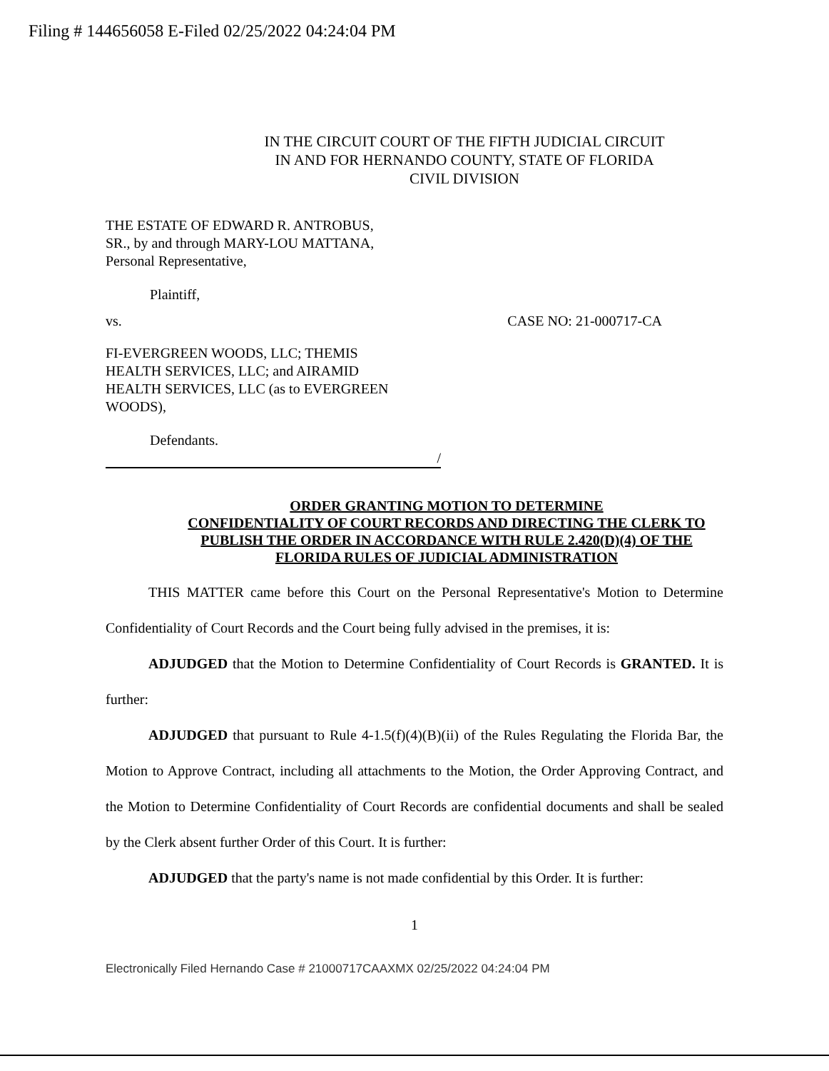Filing # 144656058 E-Filed 02/25/2022 04:24:04 PM
IN THE CIRCUIT COURT OF THE FIFTH JUDICIAL CIRCUIT
IN AND FOR HERNANDO COUNTY, STATE OF FLORIDA
CIVIL DIVISION
THE ESTATE OF EDWARD R. ANTROBUS,
SR., by and through MARY-LOU MATTANA,
Personal Representative,
Plaintiff,
vs. CASE NO: 21-000717-CA
FI-EVERGREEN WOODS, LLC; THEMIS
HEALTH SERVICES, LLC; and AIRAMID
HEALTH SERVICES, LLC (as to EVERGREEN
WOODS),
Defendants.
/
ORDER GRANTING MOTION TO DETERMINE
CONFIDENTIALITY OF COURT RECORDS AND DIRECTING THE CLERK TO
PUBLISH THE ORDER IN ACCORDANCE WITH RULE 2.420(D)(4) OF THE
FLORIDA RULES OF JUDICIAL ADMINISTRATION
THIS MATTER came before this Court on the Personal Representative's Motion to Determine Confidentiality of Court Records and the Court being fully advised in the premises, it is:
ADJUDGED that the Motion to Determine Confidentiality of Court Records is GRANTED. It is further:
ADJUDGED that pursuant to Rule 4-1.5(f)(4)(B)(ii) of the Rules Regulating the Florida Bar, the Motion to Approve Contract, including all attachments to the Motion, the Order Approving Contract, and the Motion to Determine Confidentiality of Court Records are confidential documents and shall be sealed by the Clerk absent further Order of this Court. It is further:
ADJUDGED that the party's name is not made confidential by this Order. It is further:
1
Electronically Filed Hernando Case # 21000717CAAXMX 02/25/2022 04:24:04 PM